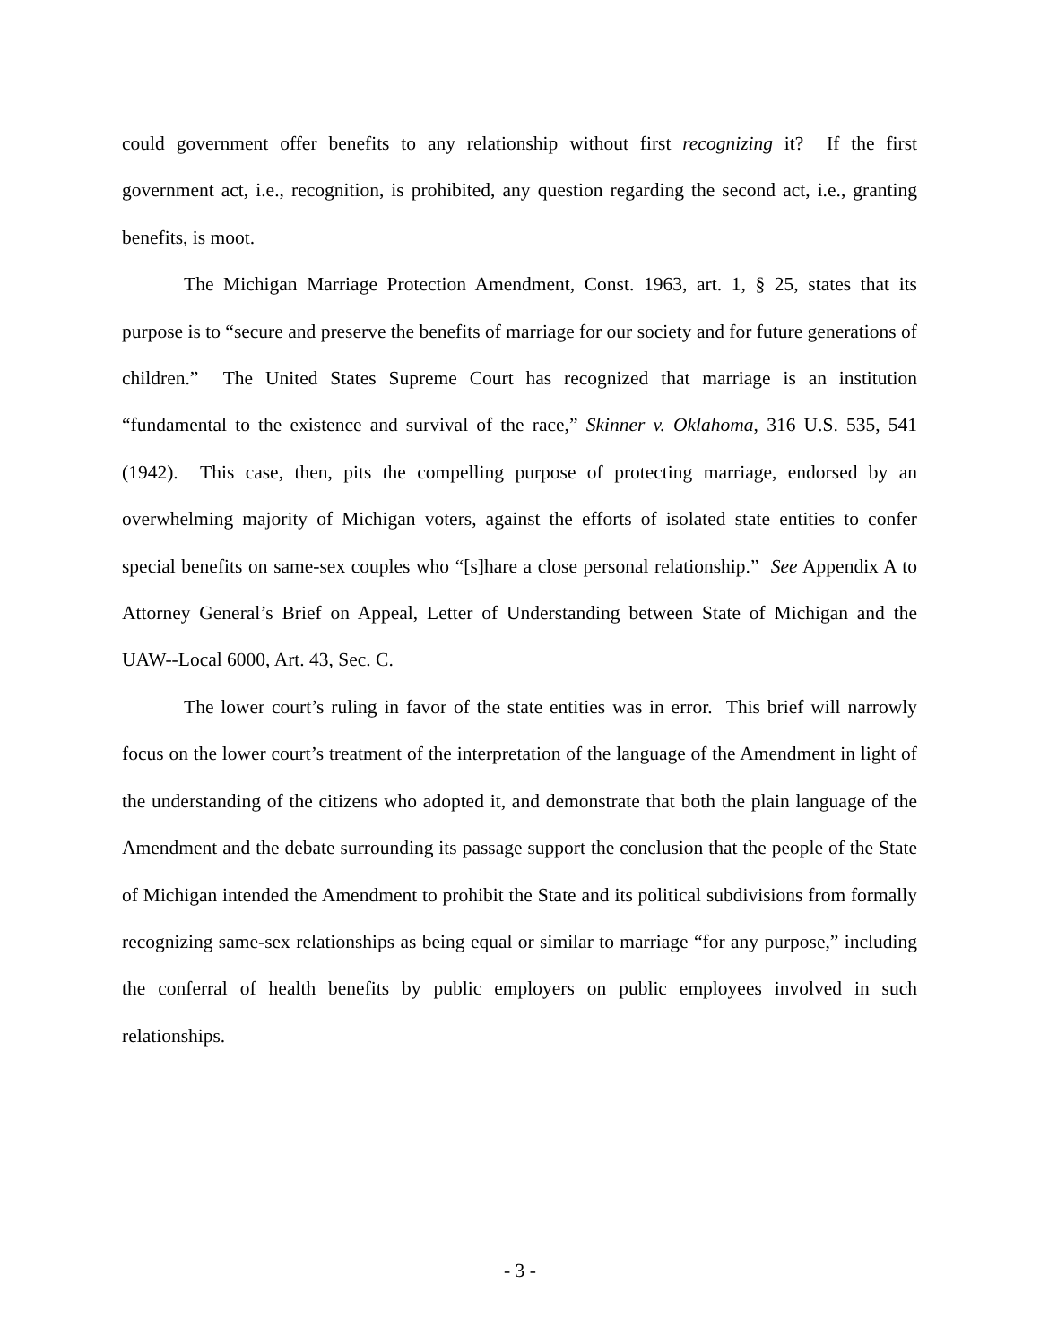could government offer benefits to any relationship without first recognizing it? If the first government act, i.e., recognition, is prohibited, any question regarding the second act, i.e., granting benefits, is moot.
The Michigan Marriage Protection Amendment, Const. 1963, art. 1, § 25, states that its purpose is to “secure and preserve the benefits of marriage for our society and for future generations of children.” The United States Supreme Court has recognized that marriage is an institution “fundamental to the existence and survival of the race,” Skinner v. Oklahoma, 316 U.S. 535, 541 (1942). This case, then, pits the compelling purpose of protecting marriage, endorsed by an overwhelming majority of Michigan voters, against the efforts of isolated state entities to confer special benefits on same-sex couples who “[s]hare a close personal relationship.” See Appendix A to Attorney General’s Brief on Appeal, Letter of Understanding between State of Michigan and the UAW--Local 6000, Art. 43, Sec. C.
The lower court’s ruling in favor of the state entities was in error. This brief will narrowly focus on the lower court’s treatment of the interpretation of the language of the Amendment in light of the understanding of the citizens who adopted it, and demonstrate that both the plain language of the Amendment and the debate surrounding its passage support the conclusion that the people of the State of Michigan intended the Amendment to prohibit the State and its political subdivisions from formally recognizing same-sex relationships as being equal or similar to marriage “for any purpose,” including the conferral of health benefits by public employers on public employees involved in such relationships.
- 3 -